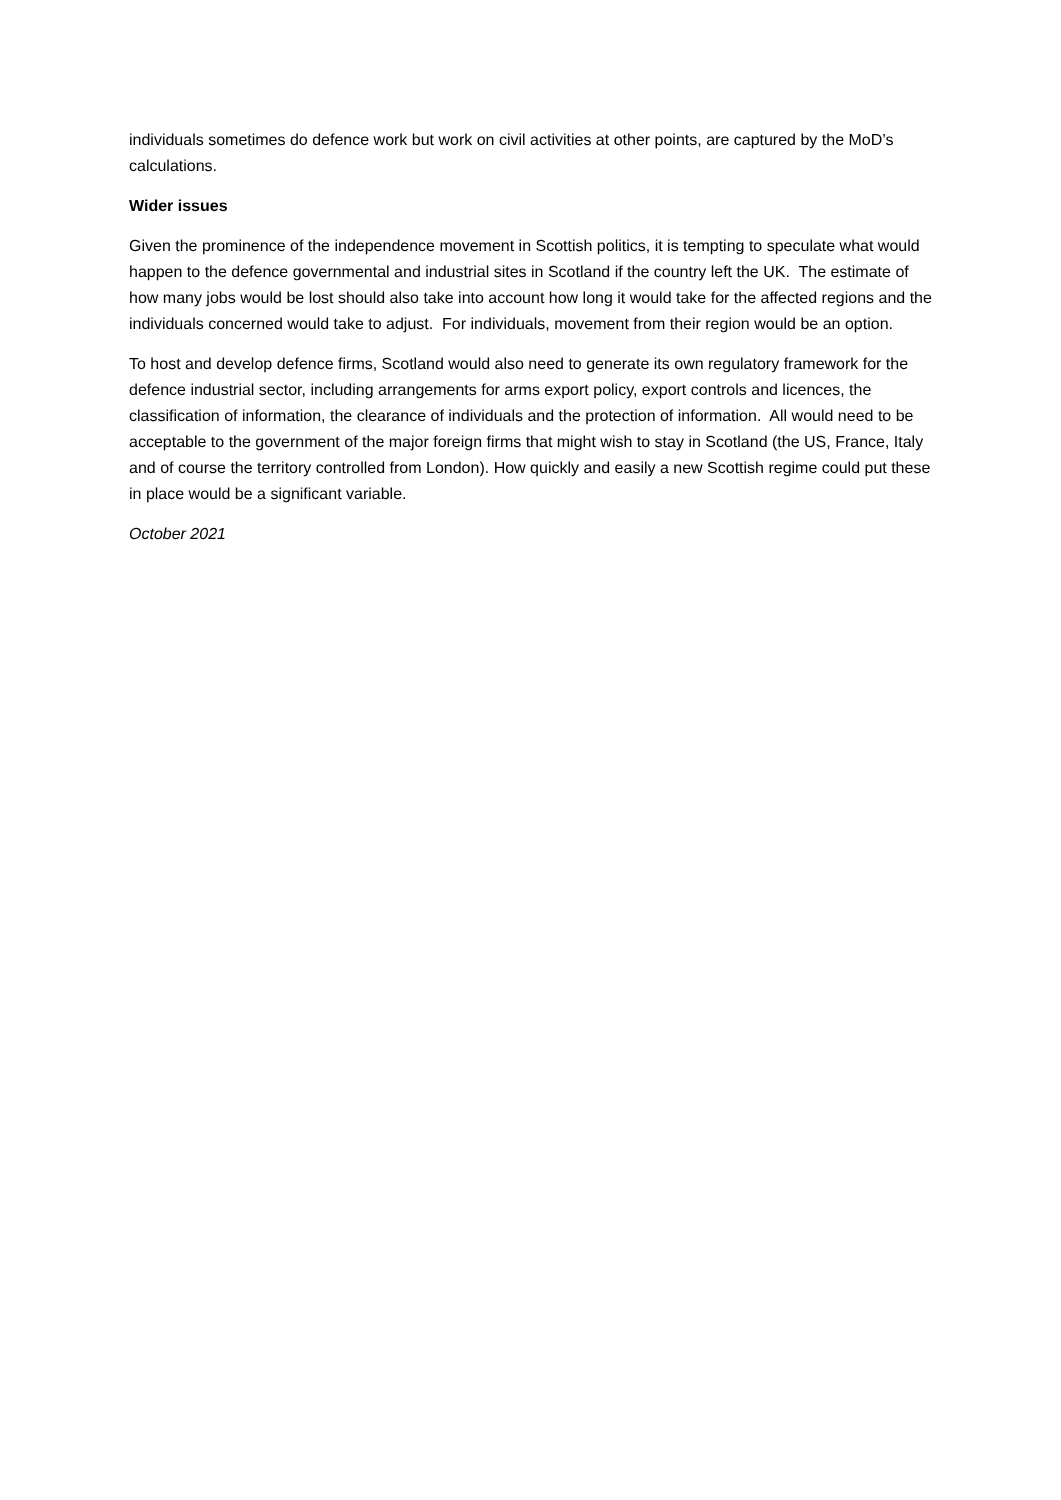individuals sometimes do defence work but work on civil activities at other points, are captured by the MoD’s calculations.
Wider issues
Given the prominence of the independence movement in Scottish politics, it is tempting to speculate what would happen to the defence governmental and industrial sites in Scotland if the country left the UK. The estimate of how many jobs would be lost should also take into account how long it would take for the affected regions and the individuals concerned would take to adjust. For individuals, movement from their region would be an option.
To host and develop defence firms, Scotland would also need to generate its own regulatory framework for the defence industrial sector, including arrangements for arms export policy, export controls and licences, the classification of information, the clearance of individuals and the protection of information. All would need to be acceptable to the government of the major foreign firms that might wish to stay in Scotland (the US, France, Italy and of course the territory controlled from London). How quickly and easily a new Scottish regime could put these in place would be a significant variable.
October 2021